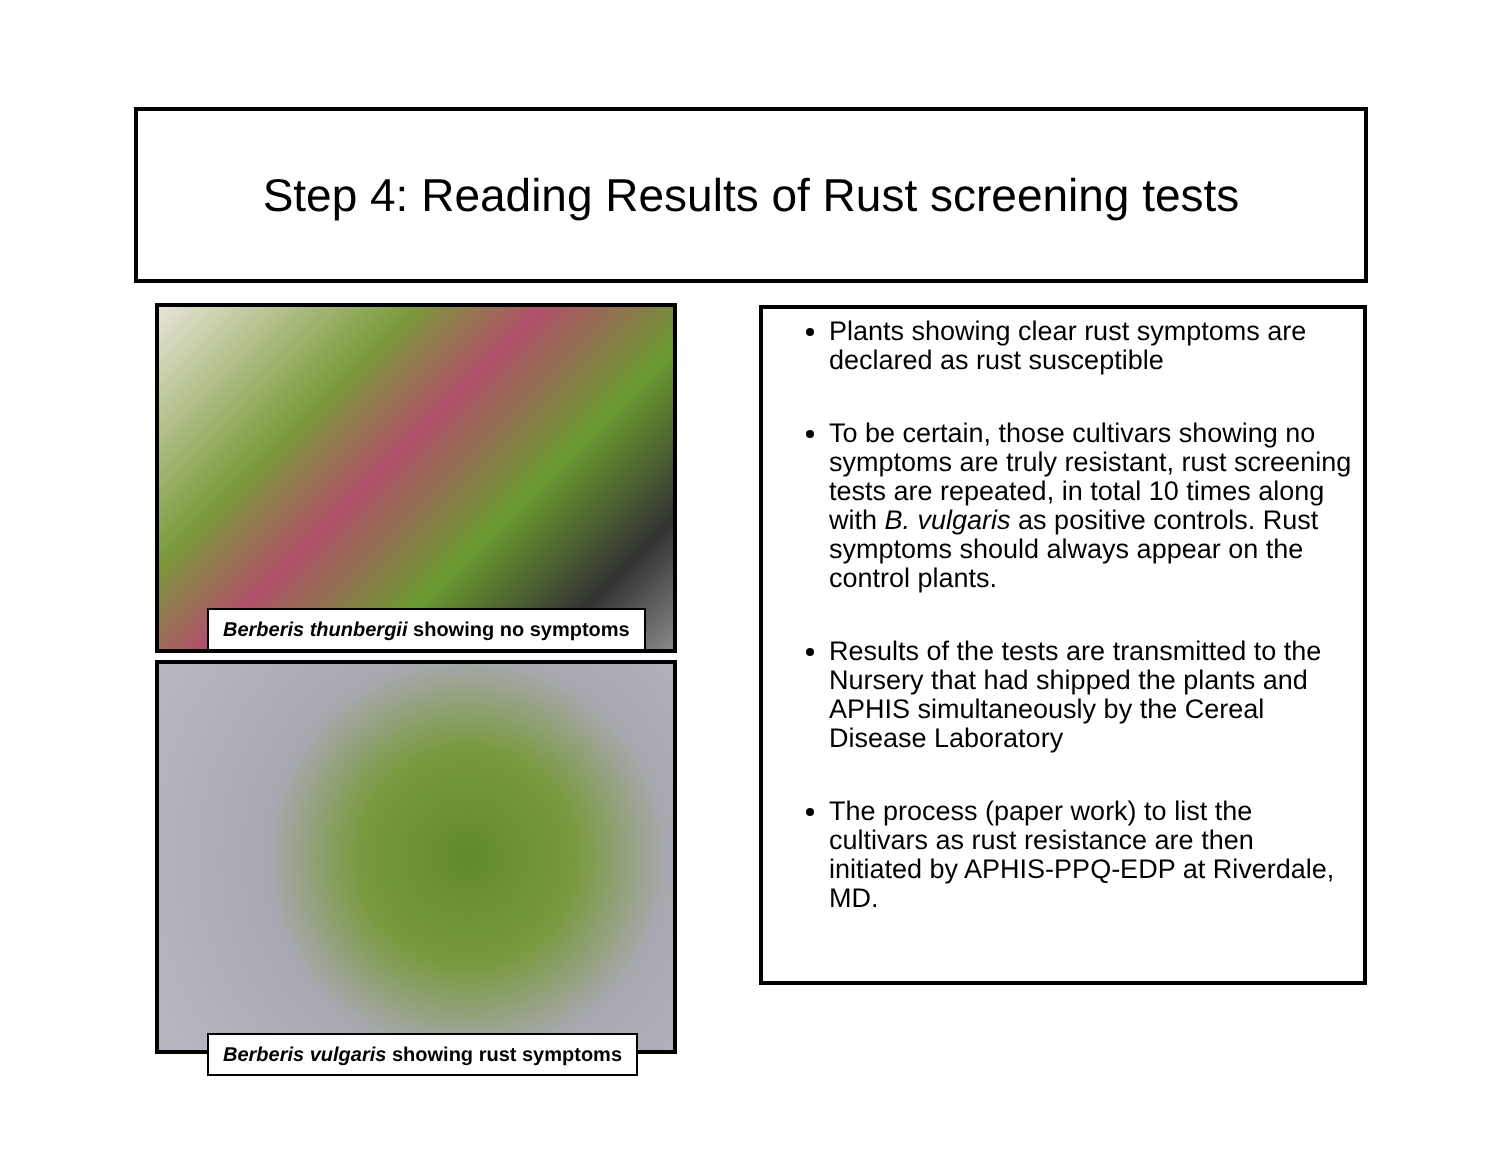Step 4: Reading Results of Rust screening tests
Berberis thunbergii showing no symptoms
Berberis vulgaris showing rust symptoms
Plants showing clear rust symptoms are declared as rust susceptible
To be certain, those cultivars showing no symptoms are truly resistant, rust screening tests are repeated, in total 10 times along with B. vulgaris as positive controls. Rust symptoms should always appear on the control plants.
Results of the tests are transmitted to the Nursery that had shipped the plants and APHIS simultaneously by the Cereal Disease Laboratory
The process (paper work) to list the cultivars as rust resistance are then initiated by APHIS-PPQ-EDP at Riverdale, MD.